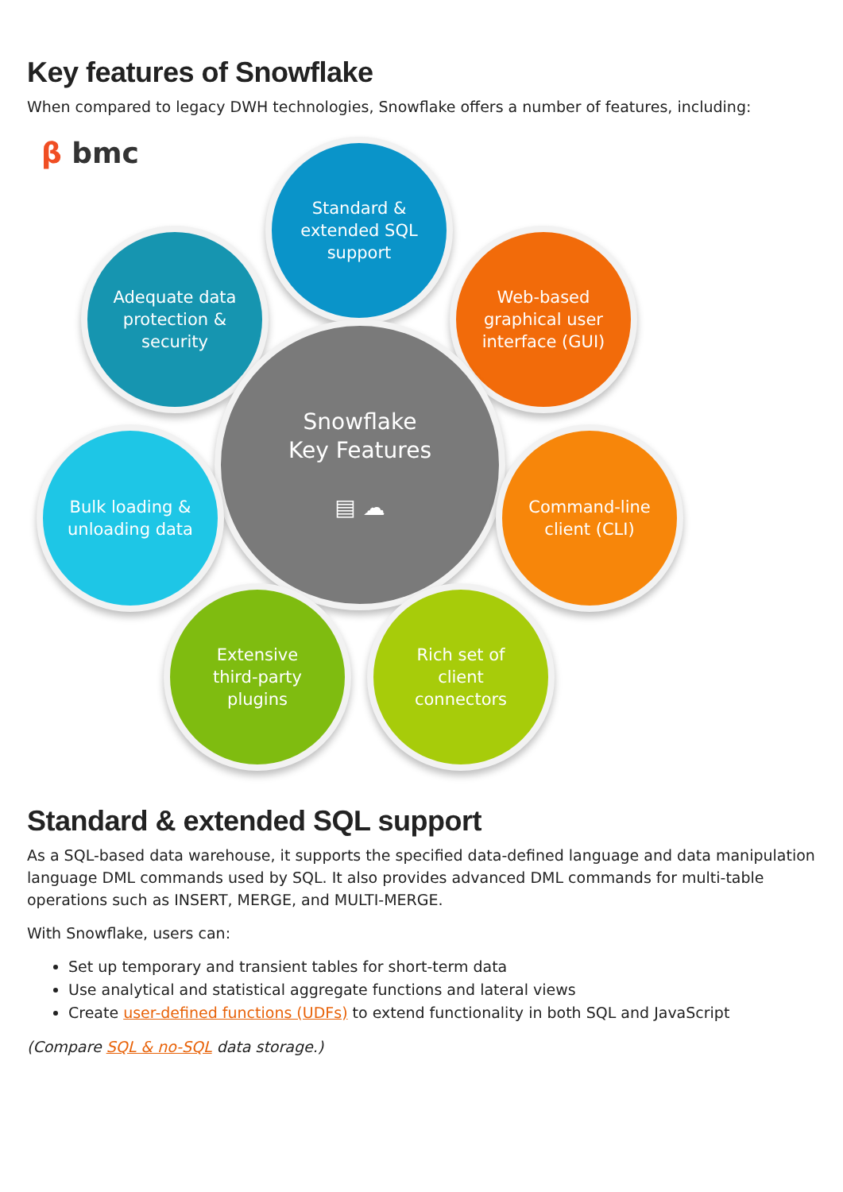Key features of Snowflake
When compared to legacy DWH technologies, Snowflake offers a number of features, including:
β bmc
Standard &
extended SQL
support
Adequate data
protection &
security
Web-based
graphical user
interface (GUI)
Snowflake
Key Features
▤ ☁
Bulk loading &
unloading data
Command-line
client (CLI)
Extensive
third-party
plugins
Rich set of
client
connectors
Standard & extended SQL support
As a SQL-based data warehouse, it supports the specified data-defined language and data manipulation language DML commands used by SQL. It also provides advanced DML commands for multi-table operations such as INSERT, MERGE, and MULTI-MERGE.
With Snowflake, users can:
Set up temporary and transient tables for short-term data
Use analytical and statistical aggregate functions and lateral views
Create user-defined functions (UDFs) to extend functionality in both SQL and JavaScript
(Compare SQL & no-SQL data storage.)